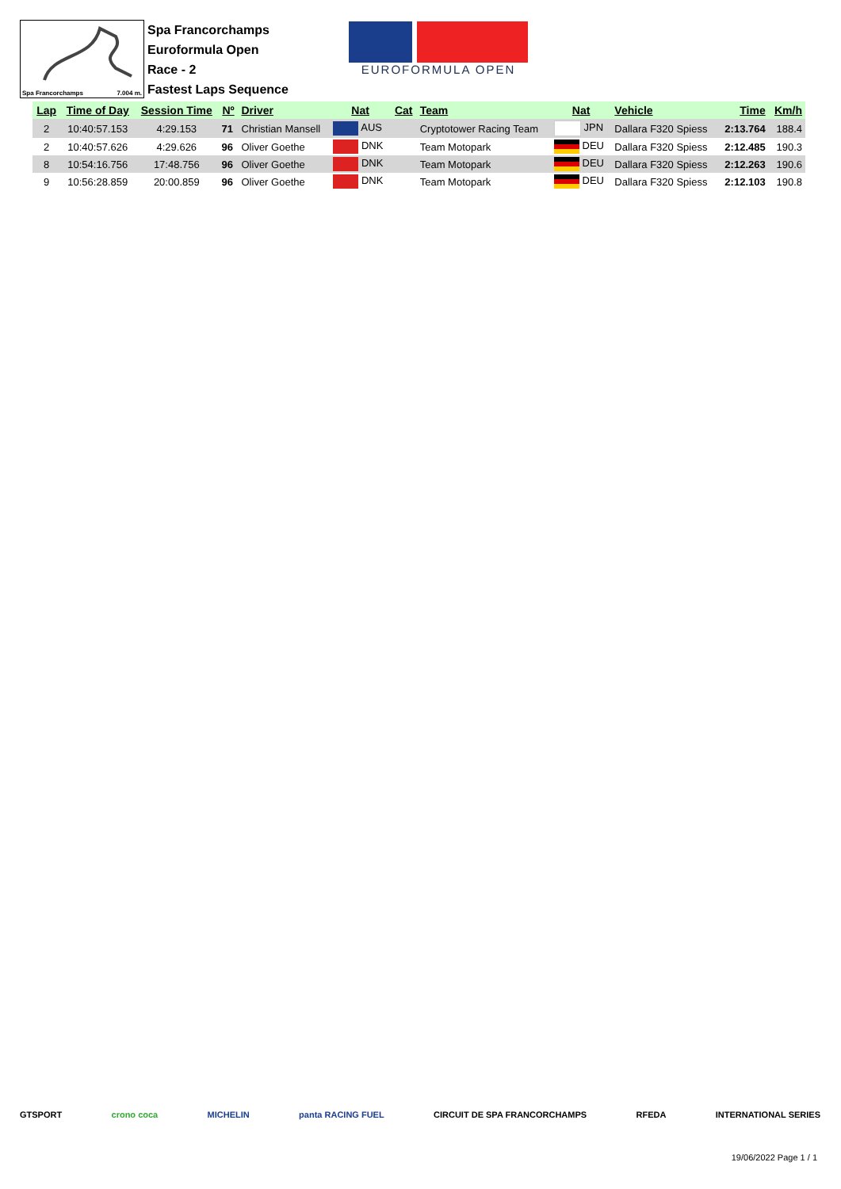Spa Francorchamps 7.004 m.
Spa Francorchamps
Euroformula Open
Race - 2
Fastest Laps Sequence
EUROFORMULA OPEN
| Lap | Time of Day | Session Time | Nº | Driver | Nat | Cat | Team | Nat | Vehicle | Time | Km/h |
| --- | --- | --- | --- | --- | --- | --- | --- | --- | --- | --- | --- |
| 2 | 10:40:57.153 | 4:29.153 | 71 | Christian Mansell | AUS | | Cryptotower Racing Team | JPN | Dallara F320 Spiess | 2:13.764 | 188.4 |
| 2 | 10:40:57.626 | 4:29.626 | 96 | Oliver Goethe | DNK | | Team Motopark | DEU | Dallara F320 Spiess | 2:12.485 | 190.3 |
| 8 | 10:54:16.756 | 17:48.756 | 96 | Oliver Goethe | DNK | | Team Motopark | DEU | Dallara F320 Spiess | 2:12.263 | 190.6 |
| 9 | 10:56:28.859 | 20:00.859 | 96 | Oliver Goethe | DNK | | Team Motopark | DEU | Dallara F320 Spiess | 2:12.103 | 190.8 |
GTSPORT crono coca MICHELIN panta RACING FUEL CIRCUIT DE SPA FRANCORCHAMPS RFEDA INTERNATIONAL SERIES
19/06/2022 Page 1 / 1